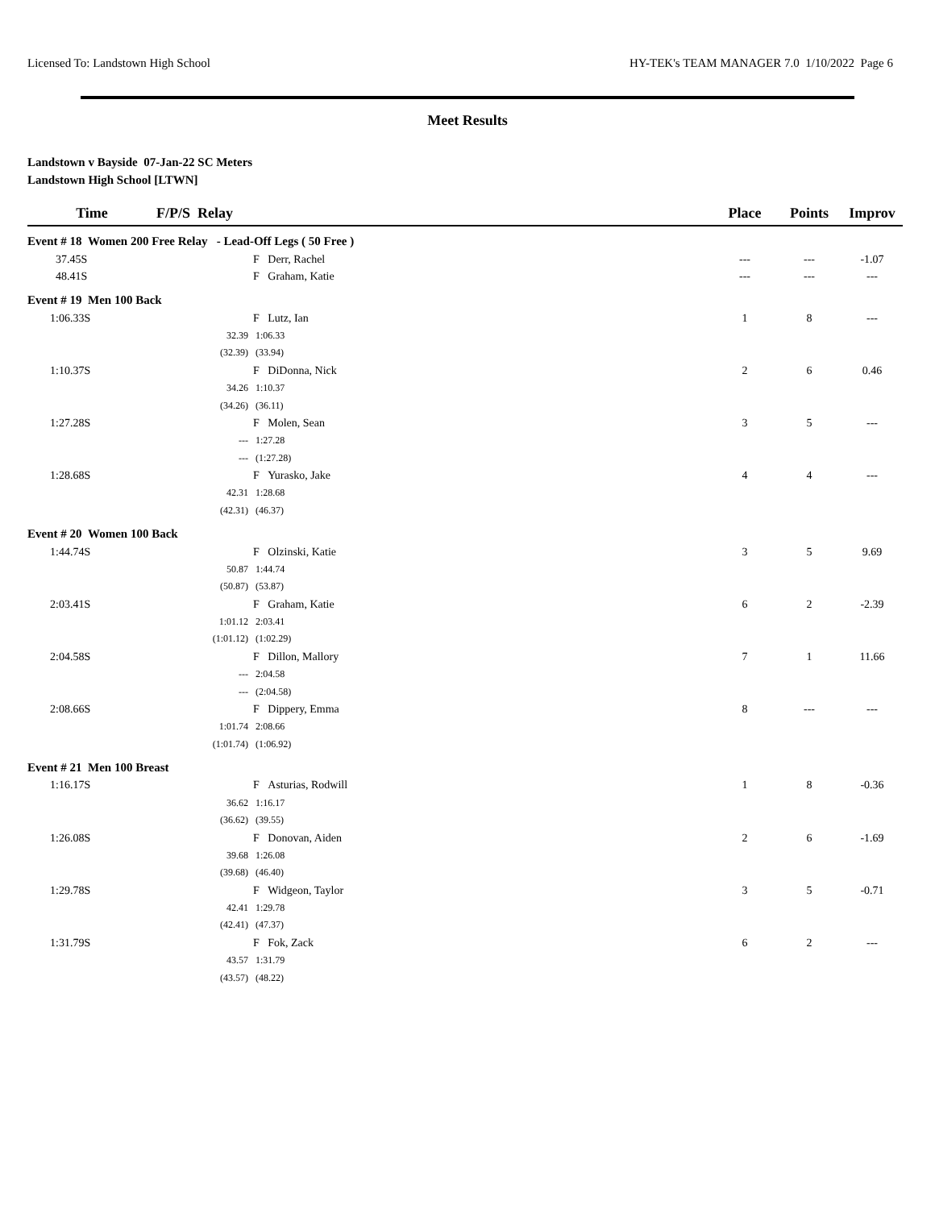Licensed To: Landstown High School HY-TEK's TEAM MANAGER 7.0 1/10/2022 Page 6
Meet Results
Landstown v Bayside 07-Jan-22 SC Meters
Landstown High School [LTWN]
| Time | F/P/S Relay | | Place | Points | Improv |
| --- | --- | --- | --- | --- | --- |
| Event # 18 Women 200 Free Relay - Lead-Off Legs ( 50 Free ) | | | | | |
| 37.45S | | F Derr, Rachel | --- | --- | -1.07 |
| 48.41S | | F Graham, Katie | --- | --- | --- |
| Event # 19 Men 100 Back | | | | | |
| 1:06.33S | | F Lutz, Ian | 1 | 8 | --- |
| | 32.39 | 1:06.33 | | | |
| | (32.39) | (33.94) | | | |
| 1:10.37S | | F DiDonna, Nick | 2 | 6 | 0.46 |
| | 34.26 | 1:10.37 | | | |
| | (34.26) | (36.11) | | | |
| 1:27.28S | | F Molen, Sean | 3 | 5 | --- |
| | --- | 1:27.28 | | | |
| | --- | (1:27.28) | | | |
| 1:28.68S | | F Yurasko, Jake | 4 | 4 | --- |
| | 42.31 | 1:28.68 | | | |
| | (42.31) | (46.37) | | | |
| Event # 20 Women 100 Back | | | | | |
| 1:44.74S | | F Olzinski, Katie | 3 | 5 | 9.69 |
| | 50.87 | 1:44.74 | | | |
| | (50.87) | (53.87) | | | |
| 2:03.41S | | F Graham, Katie | 6 | 2 | -2.39 |
| | 1:01.12 | 2:03.41 | | | |
| | (1:01.12) | (1:02.29) | | | |
| 2:04.58S | | F Dillon, Mallory | 7 | 1 | 11.66 |
| | --- | 2:04.58 | | | |
| | --- | (2:04.58) | | | |
| 2:08.66S | | F Dippery, Emma | 8 | --- | --- |
| | 1:01.74 | 2:08.66 | | | |
| | (1:01.74) | (1:06.92) | | | |
| Event # 21 Men 100 Breast | | | | | |
| 1:16.17S | | F Asturias, Rodwill | 1 | 8 | -0.36 |
| | 36.62 | 1:16.17 | | | |
| | (36.62) | (39.55) | | | |
| 1:26.08S | | F Donovan, Aiden | 2 | 6 | -1.69 |
| | 39.68 | 1:26.08 | | | |
| | (39.68) | (46.40) | | | |
| 1:29.78S | | F Widgeon, Taylor | 3 | 5 | -0.71 |
| | 42.41 | 1:29.78 | | | |
| | (42.41) | (47.37) | | | |
| 1:31.79S | | F Fok, Zack | 6 | 2 | --- |
| | 43.57 | 1:31.79 | | | |
| | (43.57) | (48.22) | | | |